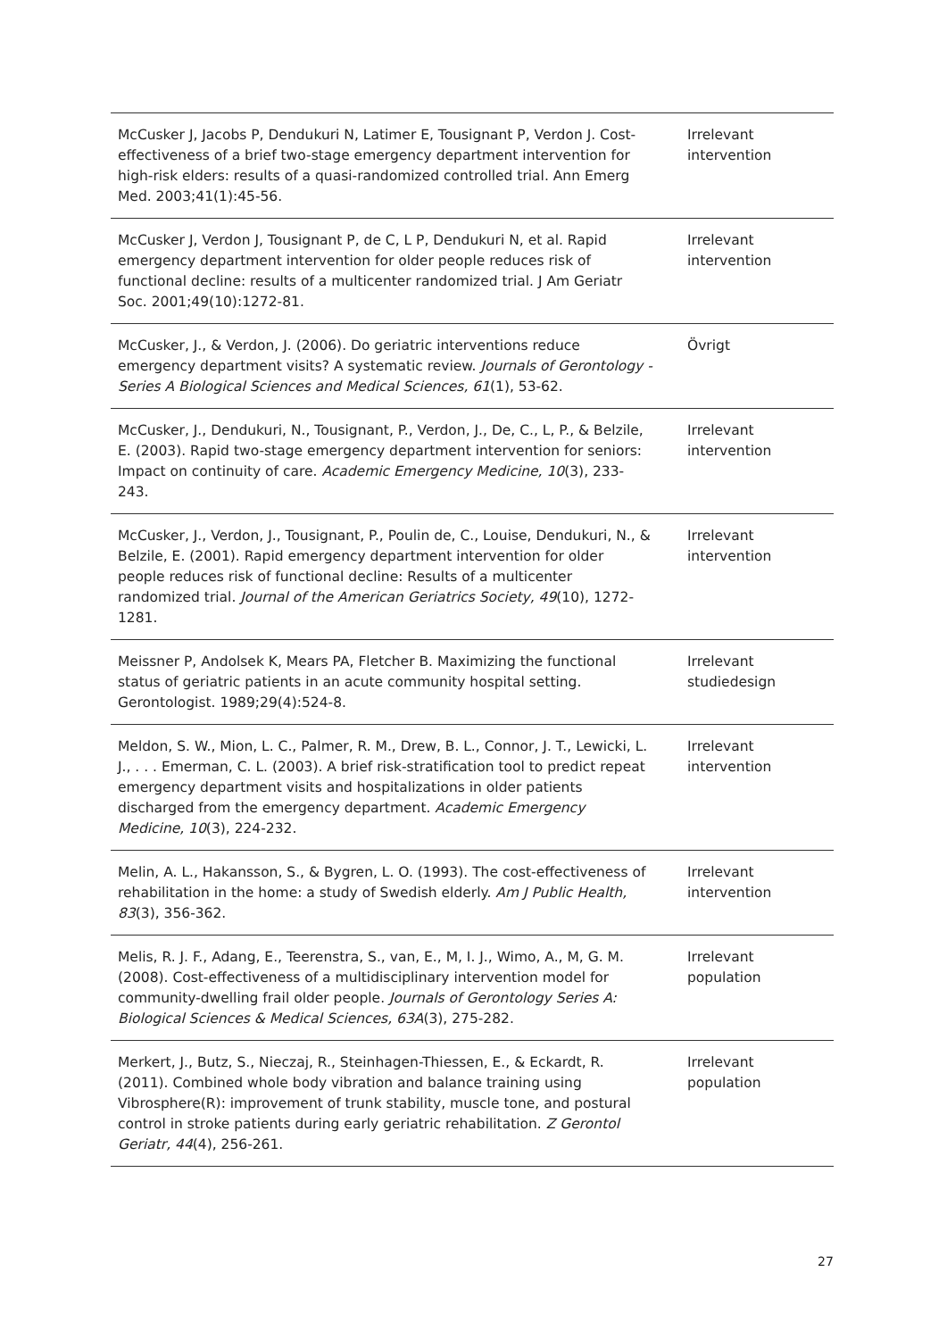| McCusker J, Jacobs P, Dendukuri N, Latimer E, Tousignant P, Verdon J. Cost-effectiveness of a brief two-stage emergency department intervention for high-risk elders: results of a quasi-randomized controlled trial. Ann Emerg Med. 2003;41(1):45-56. | Irrelevant intervention |
| McCusker J, Verdon J, Tousignant P, de C, L P, Dendukuri N, et al. Rapid emergency department intervention for older people reduces risk of functional decline: results of a multicenter randomized trial. J Am Geriatr Soc. 2001;49(10):1272-81. | Irrelevant intervention |
| McCusker, J., & Verdon, J. (2006). Do geriatric interventions reduce emergency department visits? A systematic review. Journals of Gerontology - Series A Biological Sciences and Medical Sciences, 61 (1), 53-62. | Övrigt |
| McCusker, J., Dendukuri, N., Tousignant, P., Verdon, J., De, C., L, P., & Belzile, E. (2003). Rapid two-stage emergency department intervention for seniors: Impact on continuity of care. Academic Emergency Medicine, 10 (3), 233-243. | Irrelevant intervention |
| McCusker, J., Verdon, J., Tousignant, P., Poulin de, C., Louise, Dendukuri, N., & Belzile, E. (2001). Rapid emergency department intervention for older people reduces risk of functional decline: Results of a multicenter randomized trial. Journal of the American Geriatrics Society, 49 (10), 1272-1281. | Irrelevant intervention |
| Meissner P, Andolsek K, Mears PA, Fletcher B. Maximizing the functional status of geriatric patients in an acute community hospital setting. Gerontologist. 1989;29(4):524-8. | Irrelevant studiedesign |
| Meldon, S. W., Mion, L. C., Palmer, R. M., Drew, B. L., Connor, J. T., Lewicki, L. J., . . . Emerman, C. L. (2003). A brief risk-stratification tool to predict repeat emergency department visits and hospitalizations in older patients discharged from the emergency department. Academic Emergency Medicine, 10 (3), 224-232. | Irrelevant intervention |
| Melin, A. L., Hakansson, S., & Bygren, L. O. (1993). The cost-effectiveness of rehabilitation in the home: a study of Swedish elderly. Am J Public Health, 83 (3), 356-362. | Irrelevant intervention |
| Melis, R. J. F., Adang, E., Teerenstra, S., van, E., M, I. J., Wimo, A., M, G. M. (2008). Cost-effectiveness of a multidisciplinary intervention model for community-dwelling frail older people. Journals of Gerontology Series A: Biological Sciences & Medical Sciences, 63A (3), 275-282. | Irrelevant population |
| Merkert, J., Butz, S., Nieczaj, R., Steinhagen-Thiessen, E., & Eckardt, R. (2011). Combined whole body vibration and balance training using Vibrosphere(R): improvement of trunk stability, muscle tone, and postural control in stroke patients during early geriatric rehabilitation. Z Gerontol Geriatr, 44 (4), 256-261. | Irrelevant population |
27